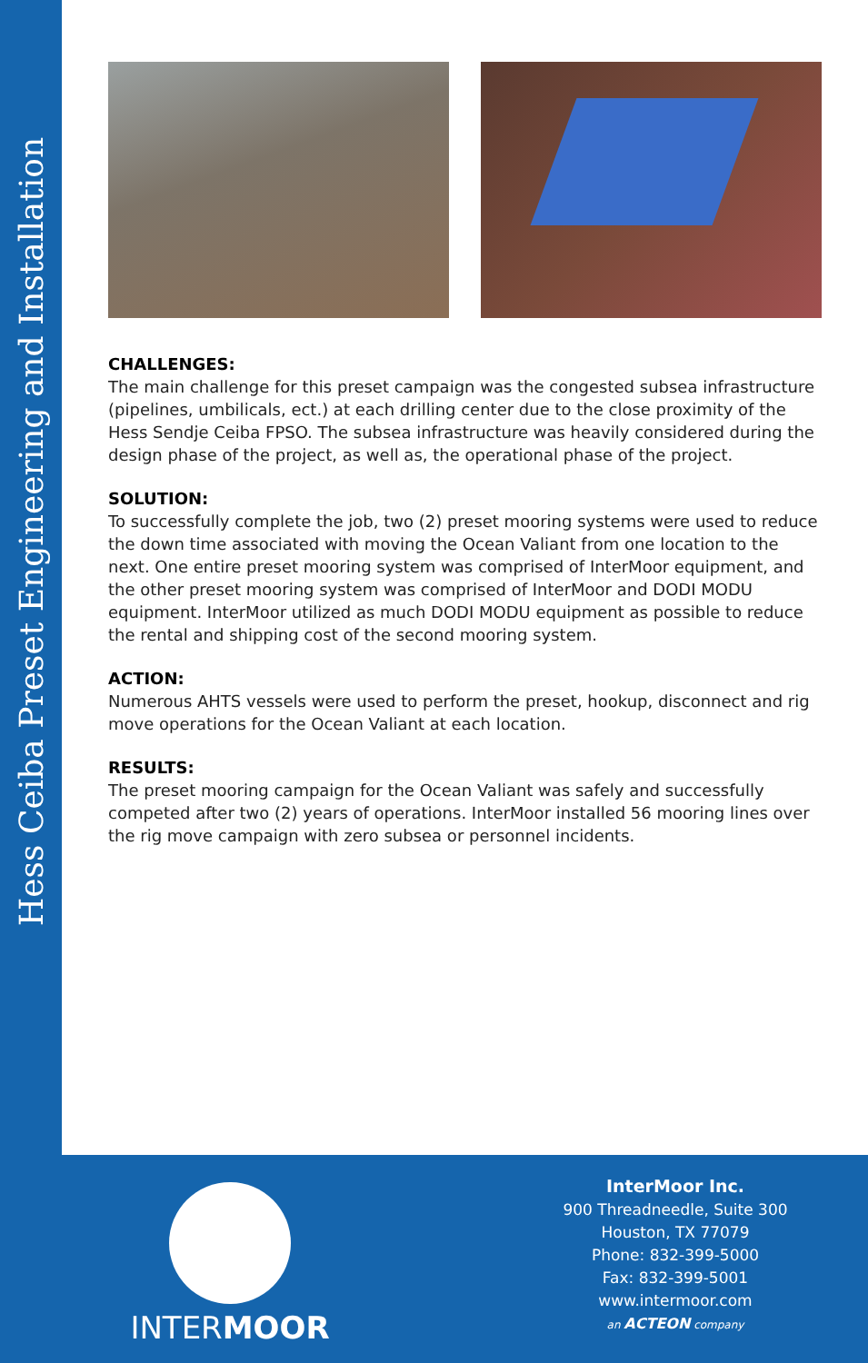Hess Ceiba Preset Engineering and Installation
CHALLENGES:
The main challenge for this preset campaign was the congested subsea infrastructure (pipelines, umbilicals, ect.) at each drilling center due to the close proximity of the Hess Sendje Ceiba FPSO. The subsea infrastructure was heavily considered during the design phase of the project, as well as, the operational phase of the project.
SOLUTION:
To successfully complete the job, two (2) preset mooring systems were used to reduce the down time associated with moving the Ocean Valiant from one location to the next. One entire preset mooring system was comprised of InterMoor equipment, and the other preset mooring system was comprised of InterMoor and DODI MODU equipment. InterMoor utilized as much DODI MODU equipment as possible to reduce the rental and shipping cost of the second mooring system.
ACTION:
Numerous AHTS vessels were used to perform the preset, hookup, disconnect and rig move operations for the Ocean Valiant at each location.
RESULTS:
The preset mooring campaign for the Ocean Valiant was safely and successfully competed after two (2) years of operations. InterMoor installed 56 mooring lines over the rig move campaign with zero subsea or personnel incidents.
INTERMOOR
InterMoor Inc.
900 Threadneedle, Suite 300
Houston, TX 77079
Phone: 832-399-5000
Fax: 832-399-5001
www.intermoor.com
an ACTEON company